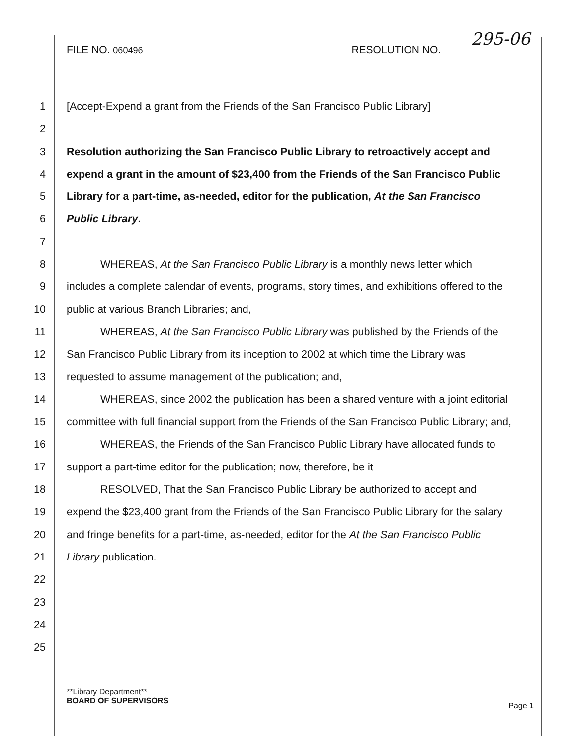FILE NO. 060496 RESOLUTION NO. 295-06
1 [Accept-Expend a grant from the Friends of the San Francisco Public Library]
2
3 Resolution authorizing the San Francisco Public Library to retroactively accept and
4 expend a grant in the amount of $23,400 from the Friends of the San Francisco Public
5 Library for a part-time, as-needed, editor for the publication, At the San Francisco
6 Public Library.
7
8 WHEREAS, At the San Francisco Public Library is a monthly news letter which
9 includes a complete calendar of events, programs, story times, and exhibitions offered to the
10 public at various Branch Libraries; and,
11 WHEREAS, At the San Francisco Public Library was published by the Friends of the
12 San Francisco Public Library from its inception to 2002 at which time the Library was
13 requested to assume management of the publication; and,
14 WHEREAS, since 2002 the publication has been a shared venture with a joint editorial
15 committee with full financial support from the Friends of the San Francisco Public Library; and,
16 WHEREAS, the Friends of the San Francisco Public Library have allocated funds to
17 support a part-time editor for the publication; now, therefore, be it
18 RESOLVED, That the San Francisco Public Library be authorized to accept and
19 expend the $23,400 grant from the Friends of the San Francisco Public Library for the salary
20 and fringe benefits for a part-time, as-needed, editor for the At the San Francisco Public
21 Library publication.
22
23
24
25
**Library Department**
BOARD OF SUPERVISORS
Page 1